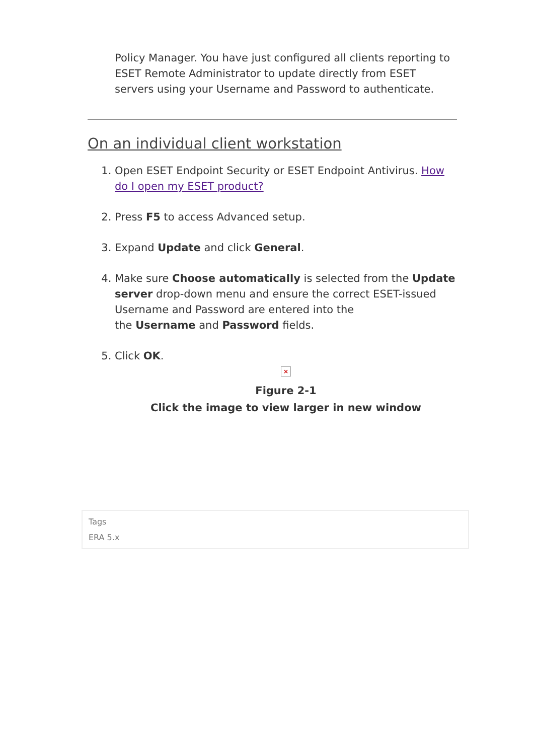Policy Manager. You have just configured all clients reporting to ESET Remote Administrator to update directly from ESET servers using your Username and Password to authenticate.
On an individual client workstation
1. Open ESET Endpoint Security or ESET Endpoint Antivirus. How do I open my ESET product?
2. Press F5 to access Advanced setup.
3. Expand Update and click General.
4. Make sure Choose automatically is selected from the Update server drop-down menu and ensure the correct ESET-issued Username and Password are entered into the
the Username and Password fields.
5. Click OK.
×
Figure 2-1
Click the image to view larger in new window
Tags
ERA 5.x